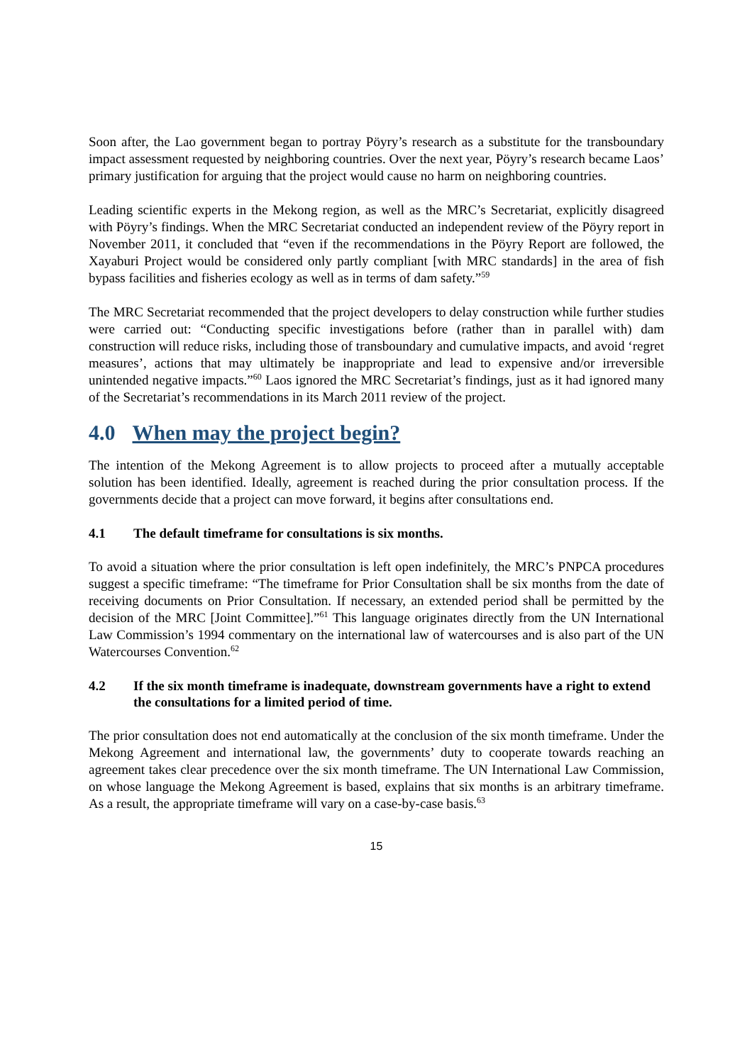Soon after, the Lao government began to portray Pöyry’s research as a substitute for the transboundary impact assessment requested by neighboring countries. Over the next year, Pöyry’s research became Laos’ primary justification for arguing that the project would cause no harm on neighboring countries.
Leading scientific experts in the Mekong region, as well as the MRC’s Secretariat, explicitly disagreed with Pöyry’s findings. When the MRC Secretariat conducted an independent review of the Pöyry report in November 2011, it concluded that “even if the recommendations in the Pöyry Report are followed, the Xayaburi Project would be considered only partly compliant [with MRC standards] in the area of fish bypass facilities and fisheries ecology as well as in terms of dam safety.”<sup>59</sup>
The MRC Secretariat recommended that the project developers to delay construction while further studies were carried out: “Conducting specific investigations before (rather than in parallel with) dam construction will reduce risks, including those of transboundary and cumulative impacts, and avoid ‘regret measures’, actions that may ultimately be inappropriate and lead to expensive and/or irreversible unintended negative impacts.”<sup>60</sup> Laos ignored the MRC Secretariat’s findings, just as it had ignored many of the Secretariat’s recommendations in its March 2011 review of the project.
4.0 When may the project begin?
The intention of the Mekong Agreement is to allow projects to proceed after a mutually acceptable solution has been identified. Ideally, agreement is reached during the prior consultation process. If the governments decide that a project can move forward, it begins after consultations end.
4.1 The default timeframe for consultations is six months.
To avoid a situation where the prior consultation is left open indefinitely, the MRC’s PNPCA procedures suggest a specific timeframe: “The timeframe for Prior Consultation shall be six months from the date of receiving documents on Prior Consultation. If necessary, an extended period shall be permitted by the decision of the MRC [Joint Committee].”<sup>61</sup> This language originates directly from the UN International Law Commission’s 1994 commentary on the international law of watercourses and is also part of the UN Watercourses Convention.<sup>62</sup>
4.2 If the six month timeframe is inadequate, downstream governments have a right to extend the consultations for a limited period of time.
The prior consultation does not end automatically at the conclusion of the six month timeframe. Under the Mekong Agreement and international law, the governments’ duty to cooperate towards reaching an agreement takes clear precedence over the six month timeframe. The UN International Law Commission, on whose language the Mekong Agreement is based, explains that six months is an arbitrary timeframe. As a result, the appropriate timeframe will vary on a case-by-case basis.<sup>63</sup>
15